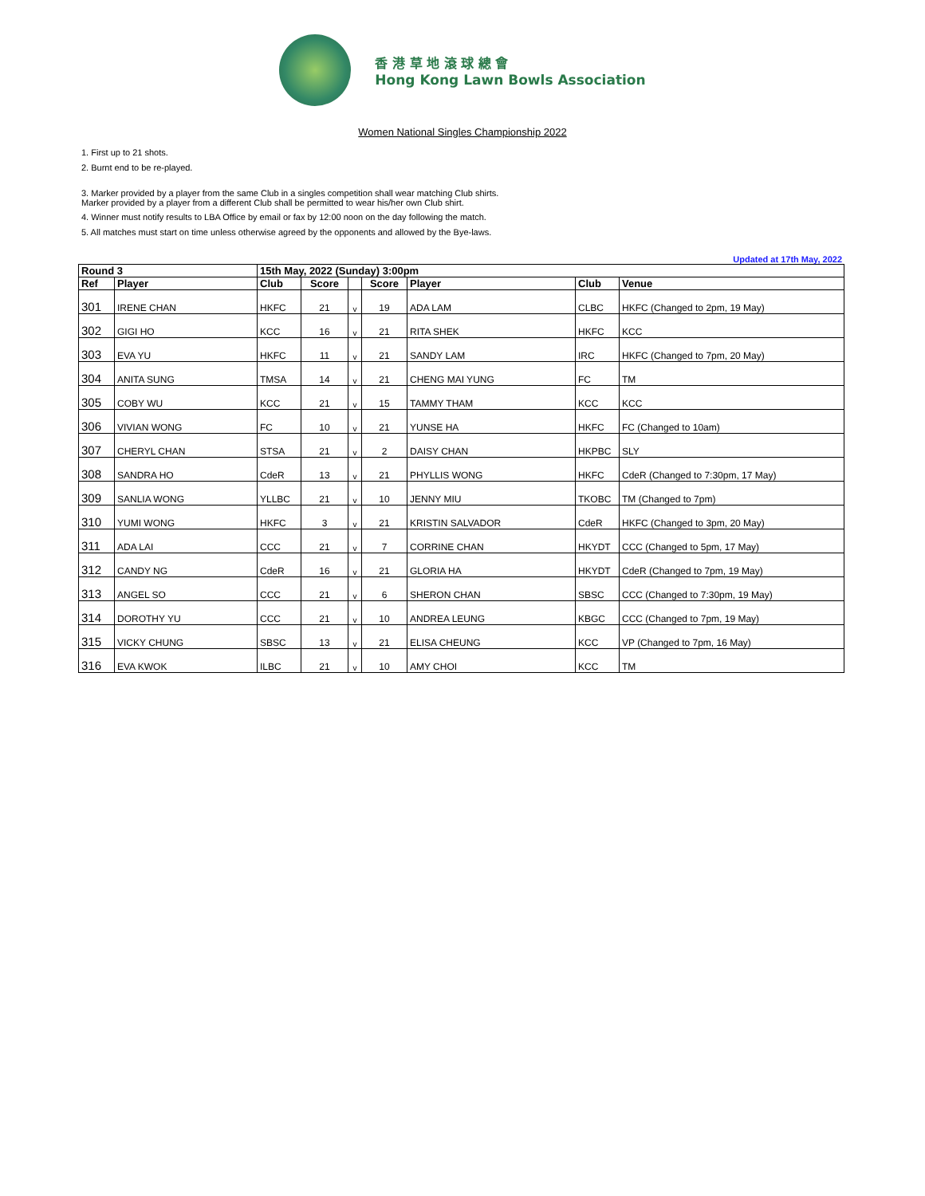香 港 草 地 滾 球 總 會
Hong Kong Lawn Bowls Association
Women National Singles Championship 2022
1. First up to 21 shots.
2. Burnt end to be re-played.
3. Marker provided by a player from the same Club in a singles competition shall wear matching Club shirts.
Marker provided by a player from a different Club shall be permitted to wear his/her own Club shirt.
4. Winner must notify results to LBA Office by email or fax by 12:00 noon on the day following the match.
5. All matches must start on time unless otherwise agreed by the opponents and allowed by the Bye-laws.
Updated at 17th May, 2022
| Round 3 | | 15th May, 2022 (Sunday) 3:00pm | | | | | | |
| --- | --- | --- | --- | --- | --- | --- | --- | --- |
| Ref | Player | Club | Score | | Score | Player | Club | Venue |
| 301 | IRENE CHAN | HKFC | 21 | v | 19 | ADA LAM | CLBC | HKFC (Changed to 2pm, 19 May) |
| 302 | GIGI HO | KCC | 16 | v | 21 | RITA SHEK | HKFC | KCC |
| 303 | EVA YU | HKFC | 11 | v | 21 | SANDY LAM | IRC | HKFC (Changed to 7pm, 20 May) |
| 304 | ANITA SUNG | TMSA | 14 | v | 21 | CHENG MAI YUNG | FC | TM |
| 305 | COBY WU | KCC | 21 | v | 15 | TAMMY THAM | KCC | KCC |
| 306 | VIVIAN WONG | FC | 10 | v | 21 | YUNSE HA | HKFC | FC (Changed to 10am) |
| 307 | CHERYL CHAN | STSA | 21 | v | 2 | DAISY CHAN | HKPBC | SLY |
| 308 | SANDRA HO | CdeR | 13 | v | 21 | PHYLLIS WONG | HKFC | CdeR (Changed to 7:30pm, 17 May) |
| 309 | SANLIA WONG | YLLBC | 21 | v | 10 | JENNY MIU | TKOBC | TM (Changed to 7pm) |
| 310 | YUMI WONG | HKFC | 3 | v | 21 | KRISTIN SALVADOR | CdeR | HKFC (Changed to 3pm, 20 May) |
| 311 | ADA LAI | CCC | 21 | v | 7 | CORRINE CHAN | HKYDT | CCC (Changed to 5pm, 17 May) |
| 312 | CANDY NG | CdeR | 16 | v | 21 | GLORIA HA | HKYDT | CdeR (Changed to 7pm, 19 May) |
| 313 | ANGEL SO | CCC | 21 | v | 6 | SHERON CHAN | SBSC | CCC (Changed to 7:30pm, 19 May) |
| 314 | DOROTHY YU | CCC | 21 | v | 10 | ANDREA LEUNG | KBGC | CCC (Changed to 7pm, 19 May) |
| 315 | VICKY CHUNG | SBSC | 13 | v | 21 | ELISA CHEUNG | KCC | VP (Changed to 7pm, 16 May) |
| 316 | EVA KWOK | ILBC | 21 | v | 10 | AMY CHOI | KCC | TM |